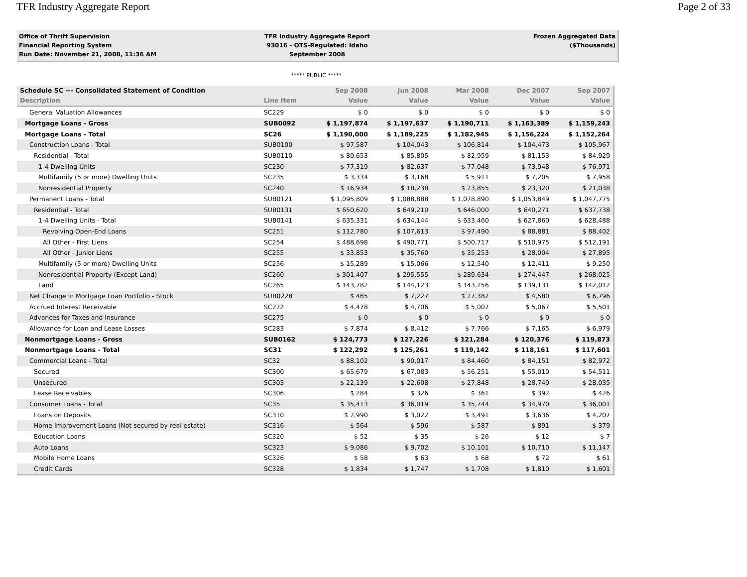TFR Industry Aggregate Report Page 2 of 33
Office of Thrift Supervision
Financial Reporting System
Run Date: November 21, 2008, 11:36 AM
TFR Industry Aggregate Report
93016 - OTS-Regulated: Idaho
September 2008
Frozen Aggregated Data
($Thousands)
***** PUBLIC *****
| Schedule SC --- Consolidated Statement of Condition | | Sep 2008 | Jun 2008 | Mar 2008 | Dec 2007 | Sep 2007 |
| --- | --- | --- | --- | --- | --- | --- |
| Description | Line Item | Value | Value | Value | Value | Value |
| General Valuation Allowances | SC229 | $ 0 | $ 0 | $ 0 | $ 0 | $ 0 |
| Mortgage Loans - Gross | SUB0092 | $ 1,197,874 | $ 1,197,637 | $ 1,190,711 | $ 1,163,389 | $ 1,159,243 |
| Mortgage Loans - Total | SC26 | $ 1,190,000 | $ 1,189,225 | $ 1,182,945 | $ 1,156,224 | $ 1,152,264 |
| Construction Loans - Total | SUB0100 | $ 97,587 | $ 104,043 | $ 106,814 | $ 104,473 | $ 105,967 |
| Residential - Total | SUB0110 | $ 80,653 | $ 85,805 | $ 82,959 | $ 81,153 | $ 84,929 |
| 1-4 Dwelling Units | SC230 | $ 77,319 | $ 82,637 | $ 77,048 | $ 73,948 | $ 76,971 |
| Multifamily (5 or more) Dwelling Units | SC235 | $ 3,334 | $ 3,168 | $ 5,911 | $ 7,205 | $ 7,958 |
| Nonresidential Property | SC240 | $ 16,934 | $ 18,238 | $ 23,855 | $ 23,320 | $ 21,038 |
| Permanent Loans - Total | SUB0121 | $ 1,095,809 | $ 1,088,888 | $ 1,078,890 | $ 1,053,849 | $ 1,047,775 |
| Residential - Total | SUB0131 | $ 650,620 | $ 649,210 | $ 646,000 | $ 640,271 | $ 637,738 |
| 1-4 Dwelling Units - Total | SUB0141 | $ 635,331 | $ 634,144 | $ 633,460 | $ 627,860 | $ 628,488 |
| Revolving Open-End Loans | SC251 | $ 112,780 | $ 107,613 | $ 97,490 | $ 88,881 | $ 88,402 |
| All Other - First Liens | SC254 | $ 488,698 | $ 490,771 | $ 500,717 | $ 510,975 | $ 512,191 |
| All Other - Junior Liens | SC255 | $ 33,853 | $ 35,760 | $ 35,253 | $ 28,004 | $ 27,895 |
| Multifamily (5 or more) Dwelling Units | SC256 | $ 15,289 | $ 15,066 | $ 12,540 | $ 12,411 | $ 9,250 |
| Nonresidential Property (Except Land) | SC260 | $ 301,407 | $ 295,555 | $ 289,634 | $ 274,447 | $ 268,025 |
| Land | SC265 | $ 143,782 | $ 144,123 | $ 143,256 | $ 139,131 | $ 142,012 |
| Net Change in Mortgage Loan Portfolio - Stock | SUB0228 | $ 465 | $ 7,227 | $ 27,382 | $ 4,580 | $ 6,796 |
| Accrued Interest Receivable | SC272 | $ 4,478 | $ 4,706 | $ 5,007 | $ 5,067 | $ 5,501 |
| Advances for Taxes and Insurance | SC275 | $ 0 | $ 0 | $ 0 | $ 0 | $ 0 |
| Allowance for Loan and Lease Losses | SC283 | $ 7,874 | $ 8,412 | $ 7,766 | $ 7,165 | $ 6,979 |
| Nonmortgage Loans - Gross | SUB0162 | $ 124,773 | $ 127,226 | $ 121,284 | $ 120,376 | $ 119,873 |
| Nonmortgage Loans - Total | SC31 | $ 122,292 | $ 125,261 | $ 119,142 | $ 118,161 | $ 117,601 |
| Commercial Loans - Total | SC32 | $ 88,102 | $ 90,017 | $ 84,460 | $ 84,151 | $ 82,972 |
| Secured | SC300 | $ 65,679 | $ 67,083 | $ 56,251 | $ 55,010 | $ 54,511 |
| Unsecured | SC303 | $ 22,139 | $ 22,608 | $ 27,848 | $ 28,749 | $ 28,035 |
| Lease Receivables | SC306 | $ 284 | $ 326 | $ 361 | $ 392 | $ 426 |
| Consumer Loans - Total | SC35 | $ 35,413 | $ 36,019 | $ 35,744 | $ 34,970 | $ 36,001 |
| Loans on Deposits | SC310 | $ 2,990 | $ 3,022 | $ 3,491 | $ 3,636 | $ 4,207 |
| Home Improvement Loans (Not secured by real estate) | SC316 | $ 564 | $ 596 | $ 587 | $ 891 | $ 379 |
| Education Loans | SC320 | $ 52 | $ 35 | $ 26 | $ 12 | $ 7 |
| Auto Loans | SC323 | $ 9,086 | $ 9,702 | $ 10,101 | $ 10,710 | $ 11,147 |
| Mobile Home Loans | SC326 | $ 58 | $ 63 | $ 68 | $ 72 | $ 61 |
| Credit Cards | SC328 | $ 1,834 | $ 1,747 | $ 1,708 | $ 1,810 | $ 1,601 |